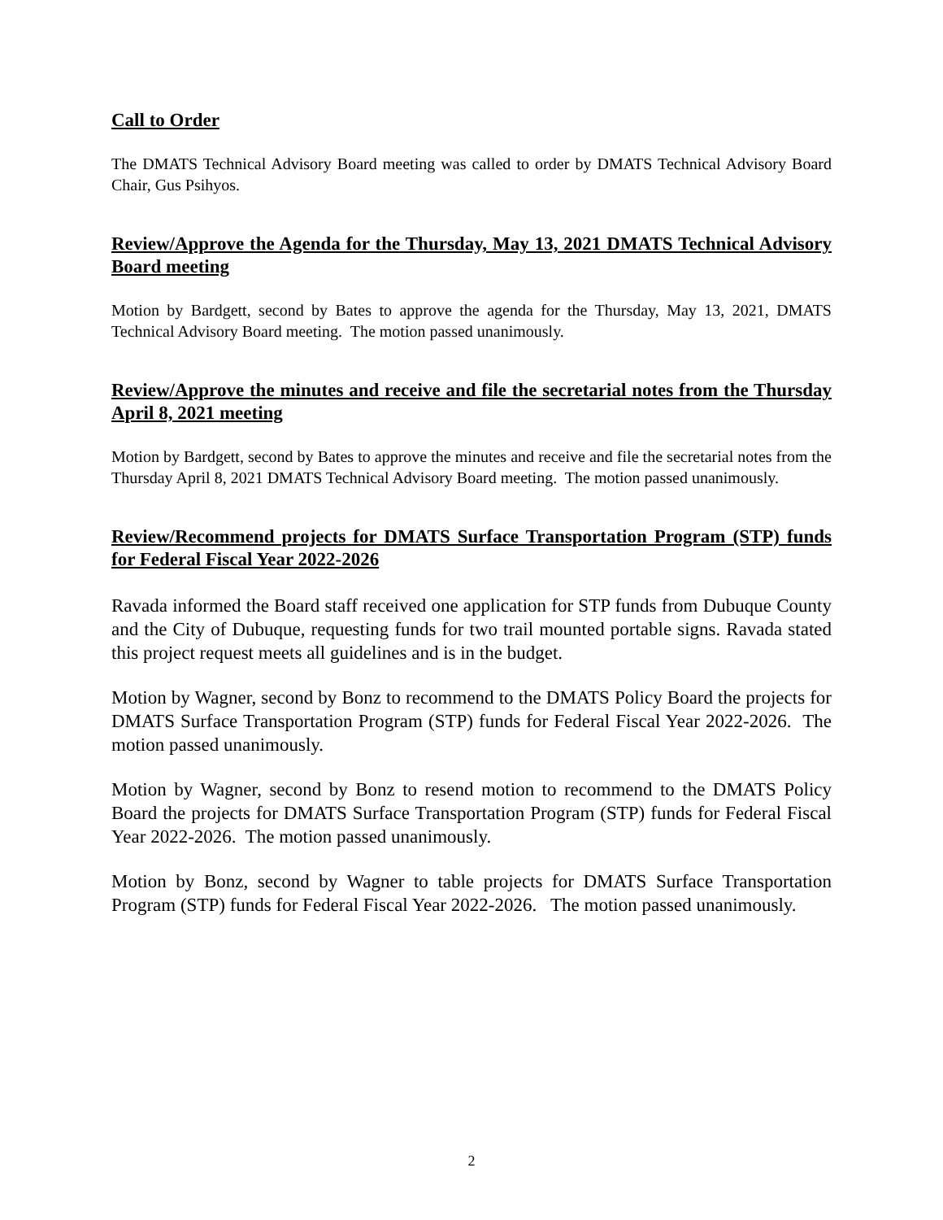Call to Order
The DMATS Technical Advisory Board meeting was called to order by DMATS Technical Advisory Board Chair, Gus Psihyos.
Review/Approve the Agenda for the Thursday, May 13, 2021 DMATS Technical Advisory Board meeting
Motion by Bardgett, second by Bates to approve the agenda for the Thursday, May 13, 2021, DMATS Technical Advisory Board meeting. The motion passed unanimously.
Review/Approve the minutes and receive and file the secretarial notes from the Thursday April 8, 2021 meeting
Motion by Bardgett, second by Bates to approve the minutes and receive and file the secretarial notes from the Thursday April 8, 2021 DMATS Technical Advisory Board meeting. The motion passed unanimously.
Review/Recommend projects for DMATS Surface Transportation Program (STP) funds for Federal Fiscal Year 2022-2026
Ravada informed the Board staff received one application for STP funds from Dubuque County and the City of Dubuque, requesting funds for two trail mounted portable signs. Ravada stated this project request meets all guidelines and is in the budget.
Motion by Wagner, second by Bonz to recommend to the DMATS Policy Board the projects for DMATS Surface Transportation Program (STP) funds for Federal Fiscal Year 2022-2026. The motion passed unanimously.
Motion by Wagner, second by Bonz to resend motion to recommend to the DMATS Policy Board the projects for DMATS Surface Transportation Program (STP) funds for Federal Fiscal Year 2022-2026. The motion passed unanimously.
Motion by Bonz, second by Wagner to table projects for DMATS Surface Transportation Program (STP) funds for Federal Fiscal Year 2022-2026. The motion passed unanimously.
2